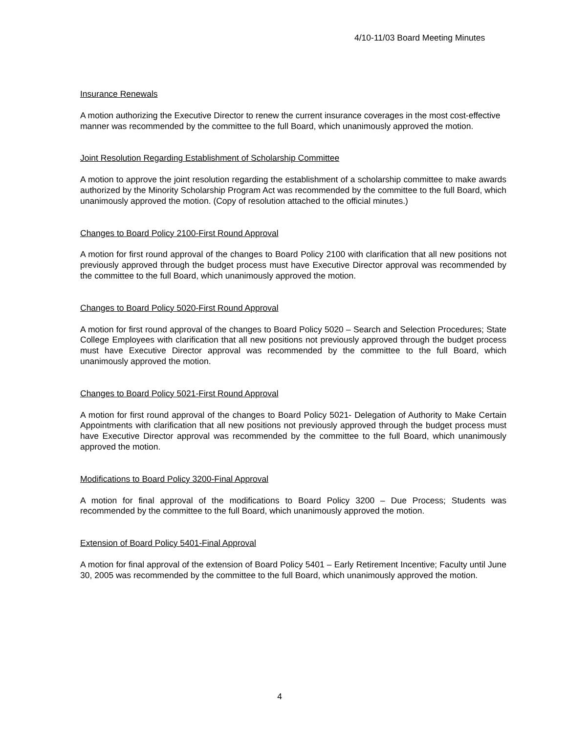4/10-11/03 Board Meeting Minutes
Insurance Renewals
A motion authorizing the Executive Director to renew the current insurance coverages in the most cost-effective manner was recommended by the committee to the full Board, which unanimously approved the motion.
Joint Resolution Regarding Establishment of Scholarship Committee
A motion to approve the joint resolution regarding the establishment of a scholarship committee to make awards authorized by the Minority Scholarship Program Act was recommended by the committee to the full Board, which unanimously approved the motion. (Copy of resolution attached to the official minutes.)
Changes to Board Policy 2100-First Round Approval
A motion for first round approval of the changes to Board Policy 2100 with clarification that all new positions not previously approved through the budget process must have Executive Director approval was recommended by the committee to the full Board, which unanimously approved the motion.
Changes to Board Policy 5020-First Round Approval
A motion for first round approval of the changes to Board Policy 5020 – Search and Selection Procedures; State College Employees with clarification that all new positions not previously approved through the budget process must have Executive Director approval was recommended by the committee to the full Board, which unanimously approved the motion.
Changes to Board Policy 5021-First Round Approval
A motion for first round approval of the changes to Board Policy 5021- Delegation of Authority to Make Certain Appointments with clarification that all new positions not previously approved through the budget process must have Executive Director approval was recommended by the committee to the full Board, which unanimously approved the motion.
Modifications to Board Policy 3200-Final Approval
A motion for final approval of the modifications to Board Policy 3200 – Due Process; Students was recommended by the committee to the full Board, which unanimously approved the motion.
Extension of Board Policy 5401-Final Approval
A motion for final approval of the extension of Board Policy 5401 – Early Retirement Incentive; Faculty until June 30, 2005 was recommended by the committee to the full Board, which unanimously approved the motion.
4